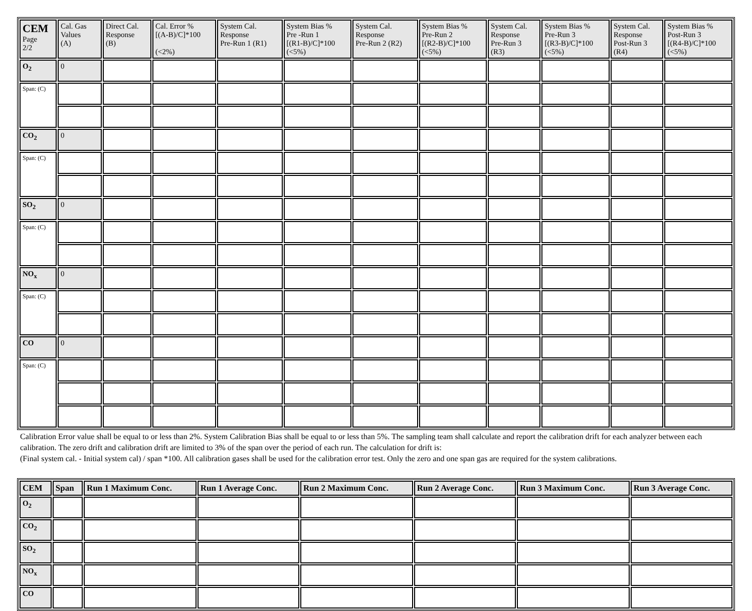| CEM Page 2/2 | Cal. Gas Values (A) | Direct Cal. Response (B) | Cal. Error % [(A-B)/C]*100 (<2%) | System Cal. Response Pre-Run 1 (R1) | System Bias % Pre -Run 1 [(R1-B)/C]*100 (<5%) | System Cal. Response Pre-Run 2 (R2) | System Bias % Pre-Run 2 [(R2-B)/C]*100 (<5%) | System Cal. Response Pre-Run 3 (R3) | System Bias % Pre-Run 3 [(R3-B)/C]*100 (<5%) | System Cal. Response Post-Run 3 (R4) | System Bias % Post-Run 3 [(R4-B)/C]*100 (<5%) |
| --- | --- | --- | --- | --- | --- | --- | --- | --- | --- | --- | --- |
| O<sub>2</sub> | 0 | | | | | | | | | | |
| Span: (C) | | | | | | | | | | | |
| CO<sub>2</sub> | 0 | | | | | | | | | | |
| Span: (C) | | | | | | | | | | | |
| SO<sub>2</sub> | 0 | | | | | | | | | | |
| Span: (C) | | | | | | | | | | | |
| NO<sub>x</sub> | 0 | | | | | | | | | | |
| Span: (C) | | | | | | | | | | | |
| CO | 0 | | | | | | | | | | |
| Span: (C) | | | | | | | | | | | |
Calibration Error value shall be equal to or less than 2%. System Calibration Bias shall be equal to or less than 5%. The sampling team shall calculate and report the calibration drift for each analyzer between each calibration. The zero drift and calibration drift are limited to 3% of the span over the period of each run. The calculation for drift is:
(Final system cal. - Initial system cal) / span *100. All calibration gases shall be used for the calibration error test. Only the zero and one span gas are required for the system calibrations.
| CEM | Span | Run 1 Maximum Conc. | Run 1 Average Conc. | Run 2 Maximum Conc. | Run 2 Average Conc. | Run 3 Maximum Conc. | Run 3 Average Conc. |
| --- | --- | --- | --- | --- | --- | --- | --- |
| O<sub>2</sub> | | | | | | | |
| CO<sub>2</sub> | | | | | | | |
| SO<sub>2</sub> | | | | | | | |
| NO<sub>x</sub> | | | | | | | |
| CO | | | | | | | |